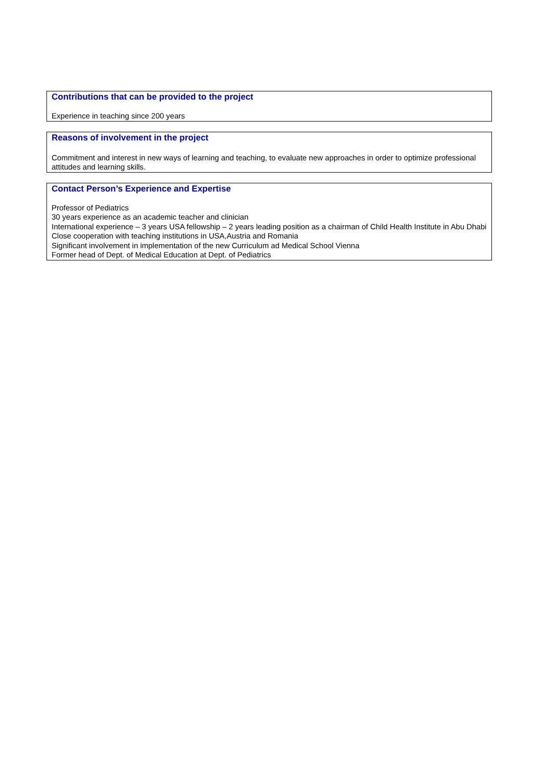Contributions that can be provided to the project
Experience in teaching since 200 years
Reasons of involvement in the project
Commitment and interest in new ways of learning and teaching, to evaluate new approaches in order to optimize professional attitudes and learning skills.
Contact Person’s Experience and Expertise
Professor of Pediatrics
30 years experience as an academic teacher and clinician
International experience – 3 years USA fellowship – 2 years leading position as a chairman of Child Health Institute in Abu Dhabi
Close cooperation with teaching institutions in USA,Austria and Romania
Significant involvement in implementation of the new Curriculum ad Medical School Vienna
Former head of Dept. of Medical Education at Dept. of Pediatrics